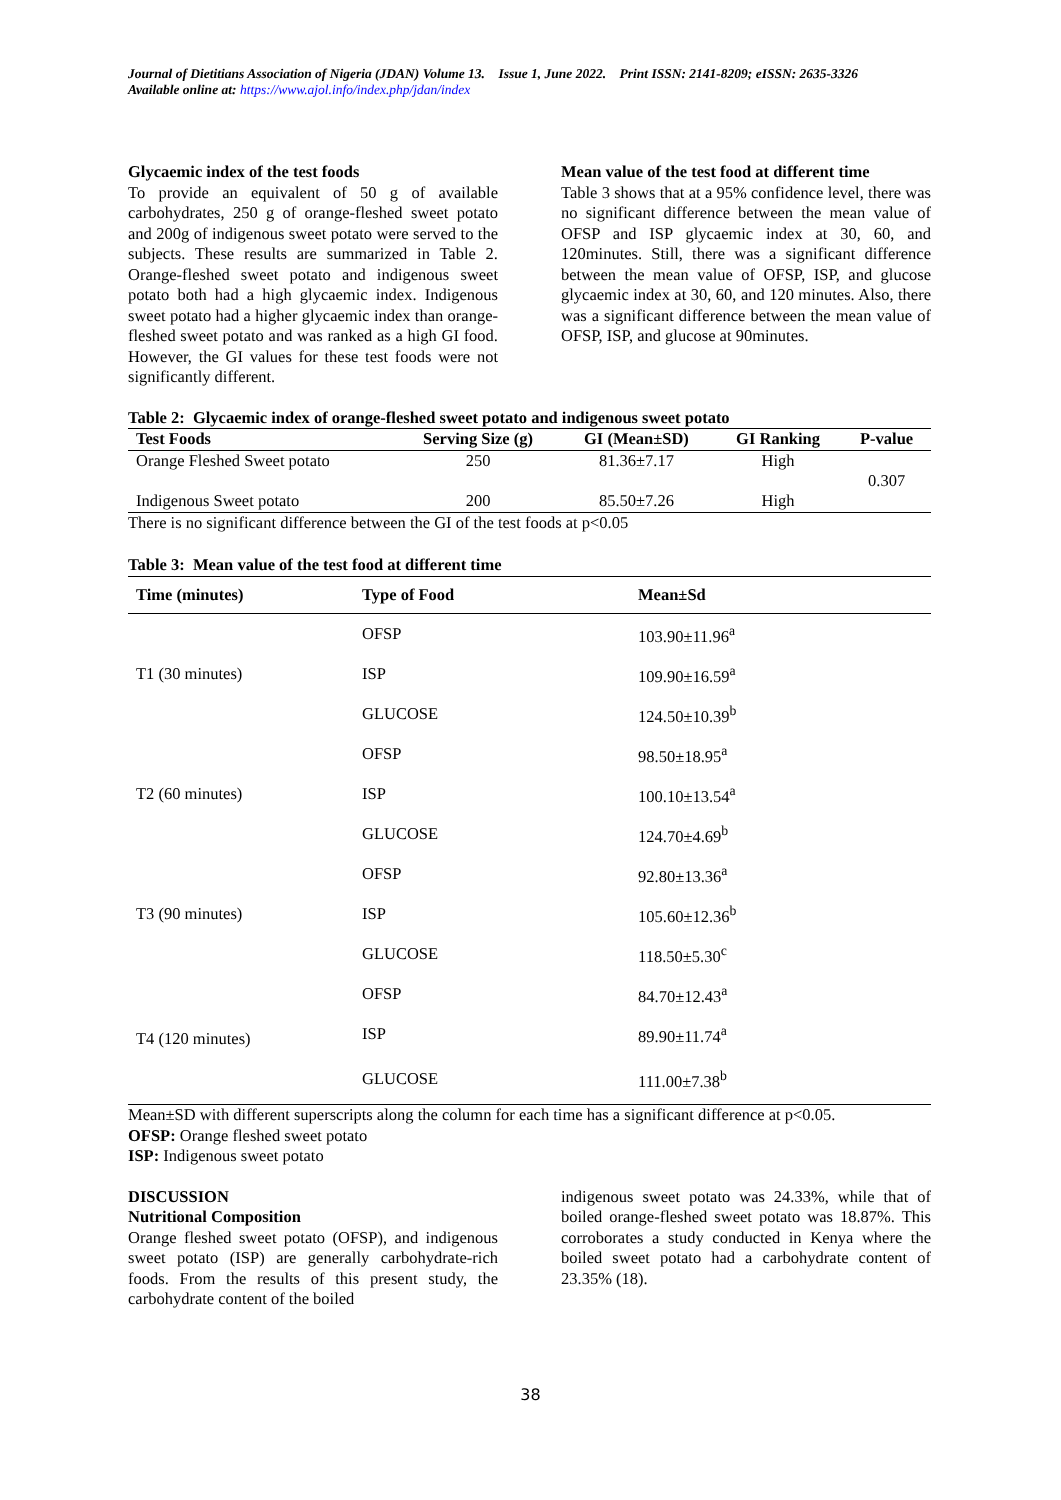Journal of Dietitians Association of Nigeria (JDAN) Volume 13. Issue 1, June 2022. Print ISSN: 2141-8209; eISSN: 2635-3326
Available online at: https://www.ajol.info/index.php/jdan/index
Glycaemic index of the test foods
To provide an equivalent of 50 g of available carbohydrates, 250 g of orange-fleshed sweet potato and 200g of indigenous sweet potato were served to the subjects. These results are summarized in Table 2. Orange-fleshed sweet potato and indigenous sweet potato both had a high glycaemic index. Indigenous sweet potato had a higher glycaemic index than orange-fleshed sweet potato and was ranked as a high GI food. However, the GI values for these test foods were not significantly different.
Mean value of the test food at different time
Table 3 shows that at a 95% confidence level, there was no significant difference between the mean value of OFSP and ISP glycaemic index at 30, 60, and 120minutes. Still, there was a significant difference between the mean value of OFSP, ISP, and glucose glycaemic index at 30, 60, and 120 minutes. Also, there was a significant difference between the mean value of OFSP, ISP, and glucose at 90minutes.
Table 2: Glycaemic index of orange-fleshed sweet potato and indigenous sweet potato
| Test Foods | Serving Size (g) | GI (Mean±SD) | GI Ranking | P-value |
| --- | --- | --- | --- | --- |
| Orange Fleshed Sweet potato | 250 | 81.36±7.17 | High | 0.307 |
| Indigenous Sweet potato | 200 | 85.50±7.26 | High | |
There is no significant difference between the GI of the test foods at p<0.05
Table 3: Mean value of the test food at different time
| Time (minutes) | Type of Food | Mean±Sd |
| --- | --- | --- |
| T1 (30 minutes) | OFSP | 103.90±11.96<sup>a</sup> |
| | ISP | 109.90±16.59<sup>a</sup> |
| | GLUCOSE | 124.50±10.39<sup>b</sup> |
| T2 (60 minutes) | OFSP | 98.50±18.95<sup>a</sup> |
| | ISP | 100.10±13.54<sup>a</sup> |
| | GLUCOSE | 124.70±4.69<sup>b</sup> |
| T3 (90 minutes) | OFSP | 92.80±13.36<sup>a</sup> |
| | ISP | 105.60±12.36<sup>b</sup> |
| | GLUCOSE | 118.50±5.30<sup>c</sup> |
| T4 (120 minutes) | OFSP | 84.70±12.43<sup>a</sup> |
| | ISP | 89.90±11.74<sup>a</sup> |
| | GLUCOSE | 111.00±7.38<sup>b</sup> |
Mean±SD with different superscripts along the column for each time has a significant difference at p<0.05.
OFSP: Orange fleshed sweet potato
ISP: Indigenous sweet potato
DISCUSSION
Nutritional Composition
Orange fleshed sweet potato (OFSP), and indigenous sweet potato (ISP) are generally carbohydrate-rich foods. From the results of this present study, the carbohydrate content of the boiled
indigenous sweet potato was 24.33%, while that of boiled orange-fleshed sweet potato was 18.87%. This corroborates a study conducted in Kenya where the boiled sweet potato had a carbohydrate content of 23.35% (18).
38